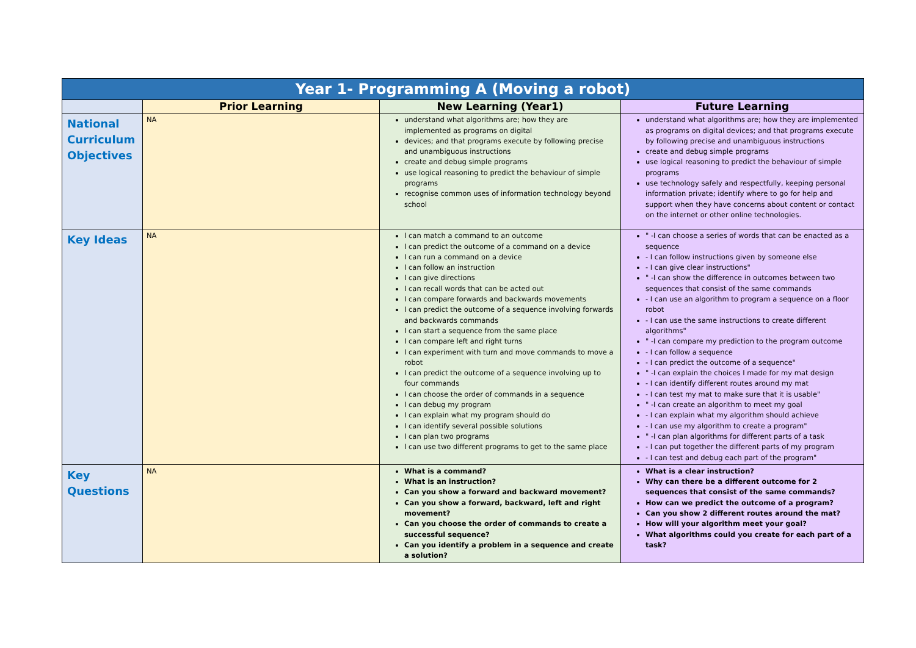| Year 1- Programming A (Moving a robot) | | | |
| --- | --- | --- | --- |
| | Prior Learning | New Learning (Year1) | Future Learning |
| National Curriculum Objectives | NA | understand what algorithms are; how they are implemented as programs on digital devices; and that programs execute by following precise and unambiguous instructions create and debug simple programs use logical reasoning to predict the behaviour of simple programs recognise common uses of information technology beyond school | understand what algorithms are; how they are implemented as programs on digital devices; and that programs execute by following precise and unambiguous instructions create and debug simple programs use logical reasoning to predict the behaviour of simple programs use technology safely and respectfully, keeping personal information private; identify where to go for help and support when they have concerns about content or contact on the internet or other online technologies. |
| Key Ideas | NA | I can match a command to an outcome I can predict the outcome of a command on a device I can run a command on a device I can follow an instruction I can give directions I can recall words that can be acted out I can compare forwards and backwards movements I can predict the outcome of a sequence involving forwards and backwards commands I can start a sequence from the same place I can compare left and right turns I can experiment with turn and move commands to move a robot I can predict the outcome of a sequence involving up to four commands I can choose the order of commands in a sequence I can debug my program I can explain what my program should do I can identify several possible solutions I can plan two programs I can use two different programs to get to the same place | " -I can choose a series of words that can be enacted as a sequence - I can follow instructions given by someone else - I can give clear instructions" " -I can show the difference in outcomes between two sequences that consist of the same commands - I can use an algorithm to program a sequence on a floor robot - I can use the same instructions to create different algorithms" " -I can compare my prediction to the program outcome - I can follow a sequence - I can predict the outcome of a sequence" " -I can explain the choices I made for my mat design - I can identify different routes around my mat - I can test my mat to make sure that it is usable" " -I can create an algorithm to meet my goal - I can explain what my algorithm should achieve - I can use my algorithm to create a program" " -I can plan algorithms for different parts of a task - I can put together the different parts of my program - I can test and debug each part of the program" |
| Key Questions | NA | What is a command? What is an instruction? Can you show a forward and backward movement? Can you show a forward, backward, left and right movement? Can you choose the order of commands to create a successful sequence? Can you identify a problem in a sequence and create a solution? | What is a clear instruction? Why can there be a different outcome for 2 sequences that consist of the same commands? How can we predict the outcome of a program? Can you show 2 different routes around the mat? How will your algorithm meet your goal? What algorithms could you create for each part of a task? |